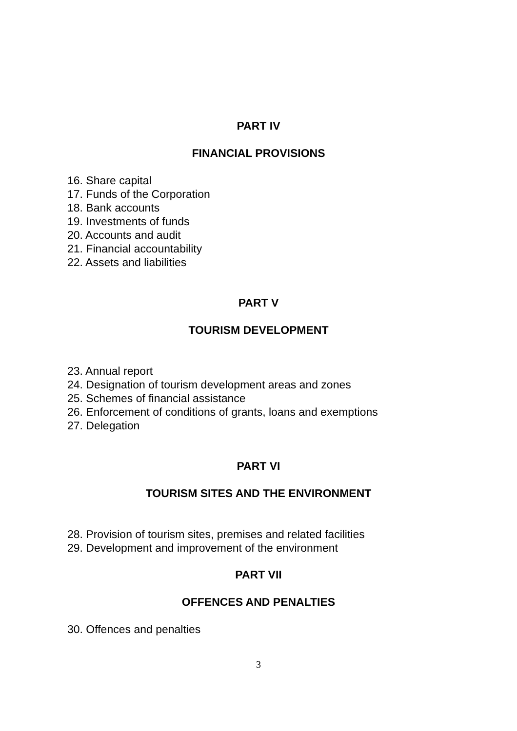PART IV
FINANCIAL PROVISIONS
16. Share capital
17. Funds of the Corporation
18. Bank accounts
19. Investments of funds
20. Accounts and audit
21. Financial accountability
22. Assets and liabilities
PART V
TOURISM DEVELOPMENT
23. Annual report
24. Designation of tourism development areas and zones
25. Schemes of financial assistance
26. Enforcement of conditions of grants, loans and exemptions
27. Delegation
PART VI
TOURISM SITES AND THE ENVIRONMENT
28. Provision of tourism sites, premises and related facilities
29. Development and improvement of the environment
PART VII
OFFENCES AND PENALTIES
30. Offences and penalties
3